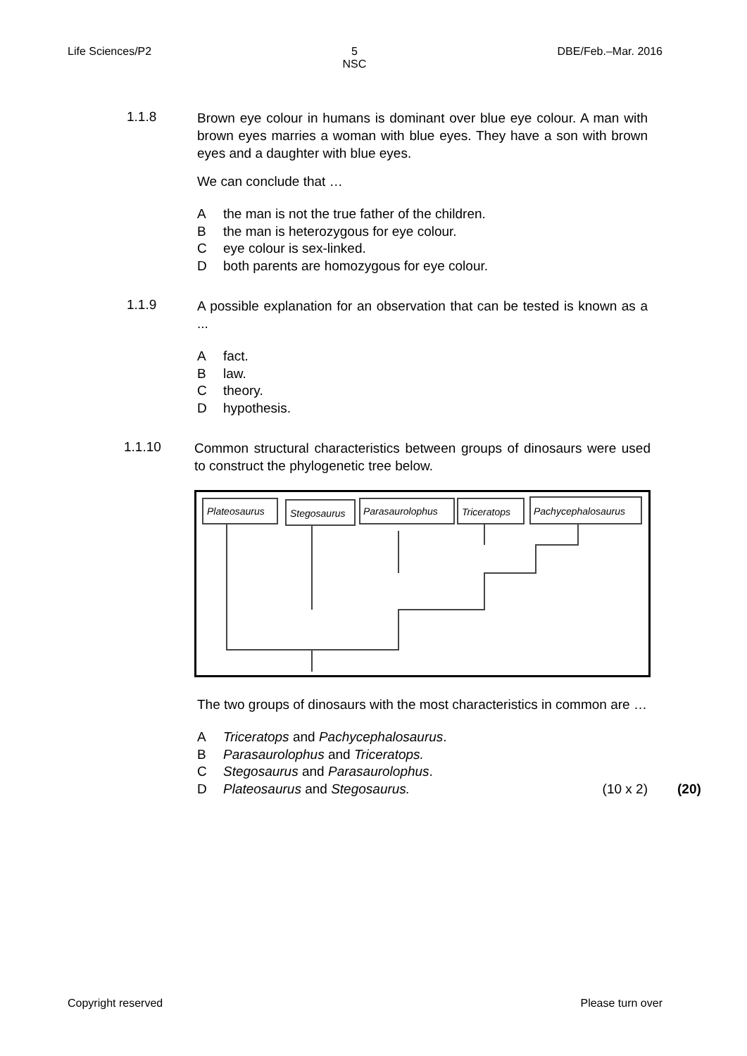Life Sciences/P2 5
NSC
DBE/Feb.–Mar. 2016
1.1.8
Brown eye colour in humans is dominant over blue eye colour. A man with brown eyes marries a woman with blue eyes. They have a son with brown eyes and a daughter with blue eyes.
We can conclude that …
Athe man is not the true father of the children.
Bthe man is heterozygous for eye colour.
Ceye colour is sex-linked.
Dboth parents are homozygous for eye colour.
1.1.9
A possible explanation for an observation that can be tested is known as a ...
Afact.
Blaw.
Ctheory.
Dhypothesis.
1.1.10
Common structural characteristics between groups of dinosaurs were used to construct the phylogenetic tree below.
Plateosaurus
Stegosaurus
Parasaurolophus
Triceratops
Pachycephalosaurus
The two groups of dinosaurs with the most characteristics in common are …
A Triceratops and Pachycephalosaurus.
B Parasaurolophus and Triceratops.
C Stegosaurus and Parasaurolophus.
D Plateosaurus and Stegosaurus. (10 x 2) (20)
Copyright reserved Please turn over